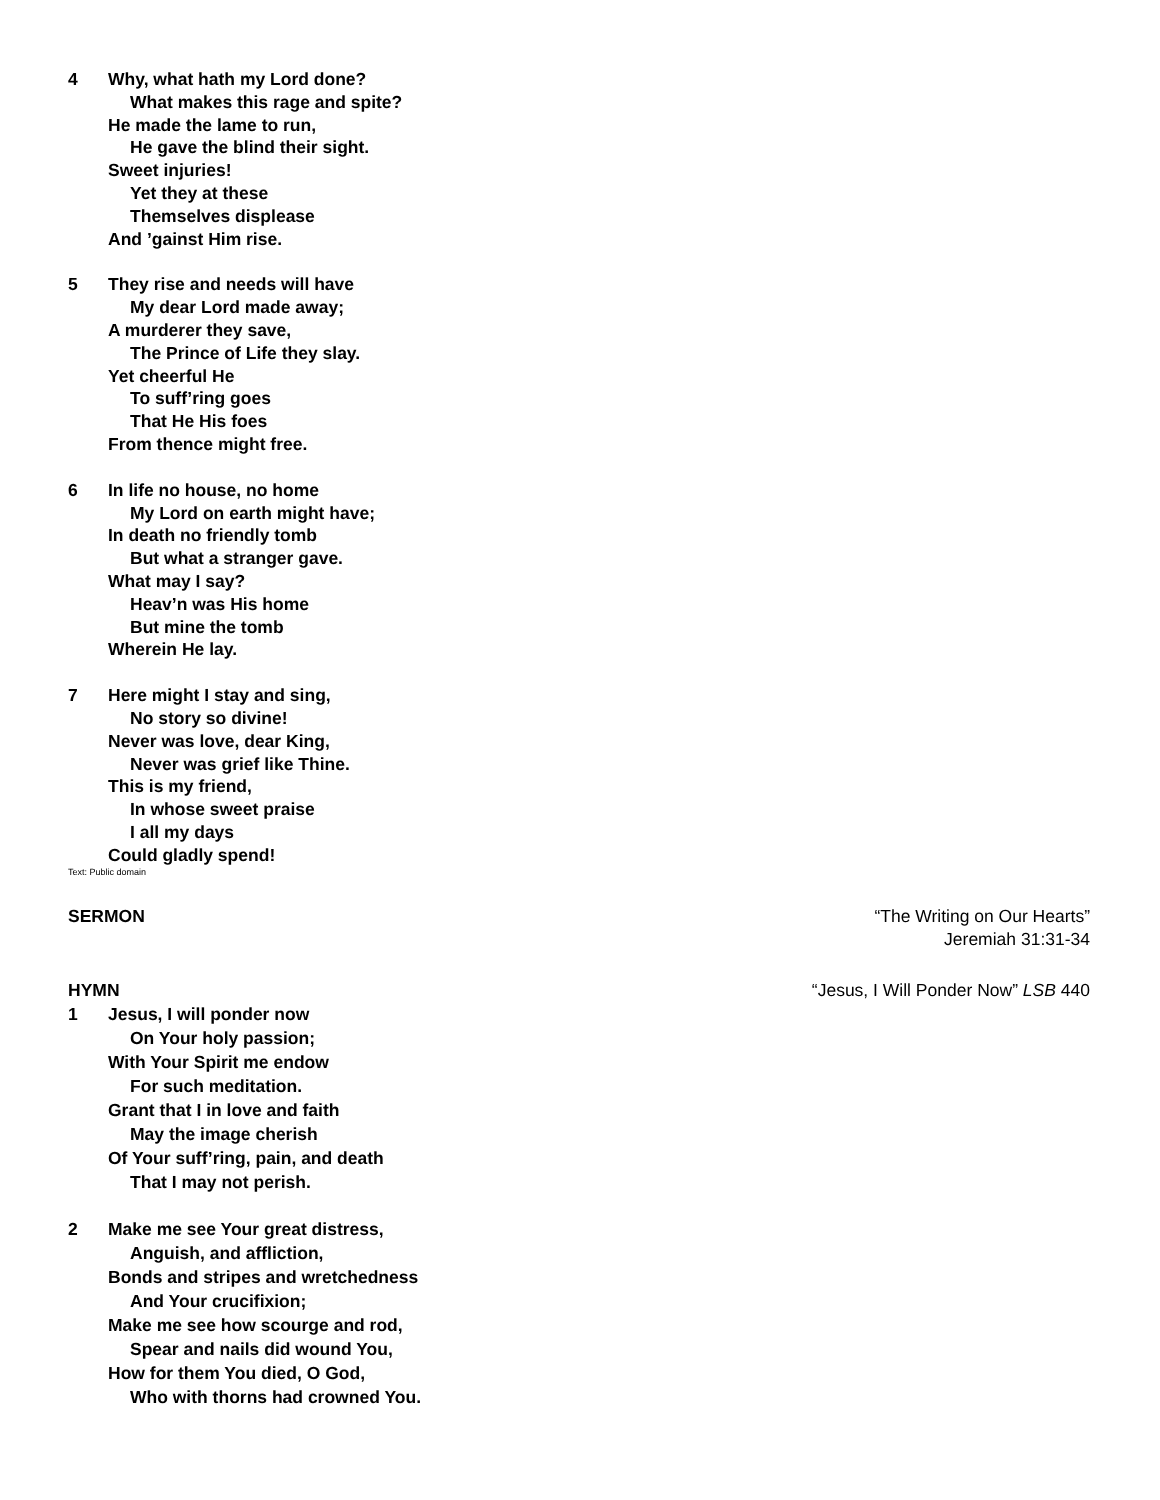4 Why, what hath my Lord done?
What makes this rage and spite?
He made the lame to run,
He gave the blind their sight.
Sweet injuries!
Yet they at these
Themselves displease
And ’gainst Him rise.
5 They rise and needs will have
My dear Lord made away;
A murderer they save,
The Prince of Life they slay.
Yet cheerful He
To suff’ring goes
That He His foes
From thence might free.
6 In life no house, no home
My Lord on earth might have;
In death no friendly tomb
But what a stranger gave.
What may I say?
Heav’n was His home
But mine the tomb
Wherein He lay.
7 Here might I stay and sing,
No story so divine!
Never was love, dear King,
Never was grief like Thine.
This is my friend,
In whose sweet praise
I all my days
Could gladly spend!
Text: Public domain
SERMON “The Writing on Our Hearts”
Jeremiah 31:31-34
HYMN “Jesus, I Will Ponder Now” LSB 440
1 Jesus, I will ponder now
On Your holy passion;
With Your Spirit me endow
For such meditation.
Grant that I in love and faith
May the image cherish
Of Your suff’ring, pain, and death
That I may not perish.
2 Make me see Your great distress,
Anguish, and affliction,
Bonds and stripes and wretchedness
And Your crucifixion;
Make me see how scourge and rod,
Spear and nails did wound You,
How for them You died, O God,
Who with thorns had crowned You.